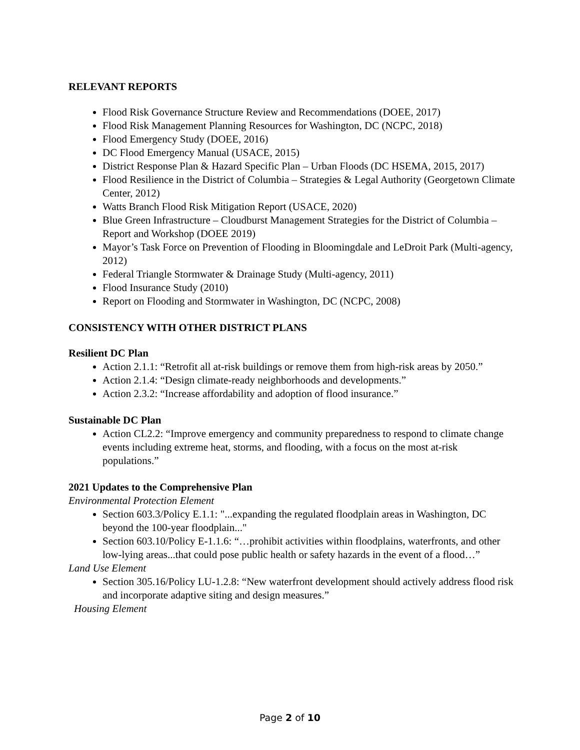RELEVANT REPORTS
Flood Risk Governance Structure Review and Recommendations (DOEE, 2017)
Flood Risk Management Planning Resources for Washington, DC (NCPC, 2018)
Flood Emergency Study (DOEE, 2016)
DC Flood Emergency Manual (USACE, 2015)
District Response Plan & Hazard Specific Plan – Urban Floods (DC HSEMA, 2015, 2017)
Flood Resilience in the District of Columbia – Strategies & Legal Authority (Georgetown Climate Center, 2012)
Watts Branch Flood Risk Mitigation Report (USACE, 2020)
Blue Green Infrastructure – Cloudburst Management Strategies for the District of Columbia – Report and Workshop (DOEE 2019)
Mayor’s Task Force on Prevention of Flooding in Bloomingdale and LeDroit Park (Multi-agency, 2012)
Federal Triangle Stormwater & Drainage Study (Multi-agency, 2011)
Flood Insurance Study (2010)
Report on Flooding and Stormwater in Washington, DC (NCPC, 2008)
CONSISTENCY WITH OTHER DISTRICT PLANS
Resilient DC Plan
Action 2.1.1: “Retrofit all at-risk buildings or remove them from high-risk areas by 2050.”
Action 2.1.4: “Design climate-ready neighborhoods and developments.”
Action 2.3.2: “Increase affordability and adoption of flood insurance.”
Sustainable DC Plan
Action CL2.2: “Improve emergency and community preparedness to respond to climate change events including extreme heat, storms, and flooding, with a focus on the most at-risk populations.”
2021 Updates to the Comprehensive Plan
Environmental Protection Element
Section 603.3/Policy E.1.1: "...expanding the regulated floodplain areas in Washington, DC beyond the 100-year floodplain..."
Section 603.10/Policy E-1.1.6: “…prohibit activities within floodplains, waterfronts, and other low-lying areas...that could pose public health or safety hazards in the event of a flood…”
Land Use Element
Section 305.16/Policy LU-1.2.8: “New waterfront development should actively address flood risk and incorporate adaptive siting and design measures.”
Housing Element
Page 2 of 10